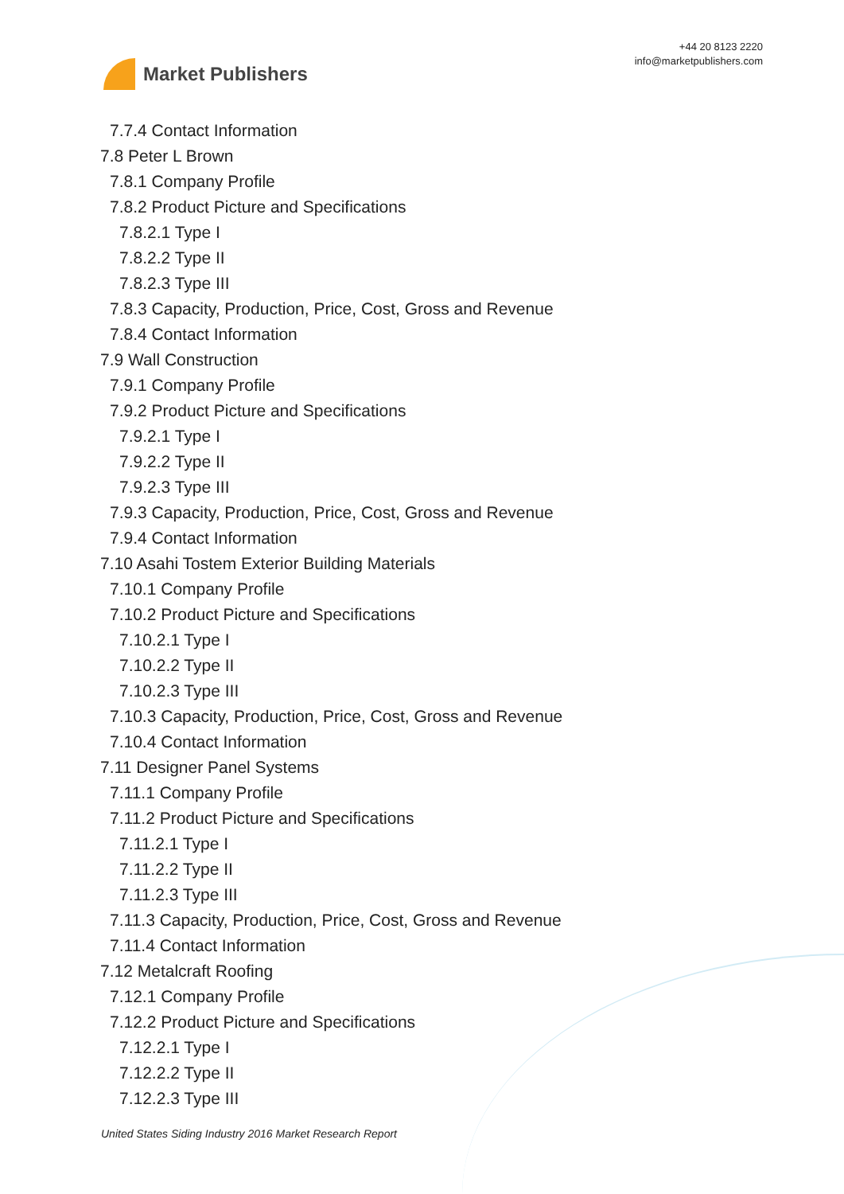Market Publishers
+44 20 8123 2220
info@marketpublishers.com
7.7.4 Contact Information
7.8 Peter L Brown
7.8.1 Company Profile
7.8.2 Product Picture and Specifications
7.8.2.1 Type I
7.8.2.2 Type II
7.8.2.3 Type III
7.8.3 Capacity, Production, Price, Cost, Gross and Revenue
7.8.4 Contact Information
7.9 Wall Construction
7.9.1 Company Profile
7.9.2 Product Picture and Specifications
7.9.2.1 Type I
7.9.2.2 Type II
7.9.2.3 Type III
7.9.3 Capacity, Production, Price, Cost, Gross and Revenue
7.9.4 Contact Information
7.10 Asahi Tostem Exterior Building Materials
7.10.1 Company Profile
7.10.2 Product Picture and Specifications
7.10.2.1 Type I
7.10.2.2 Type II
7.10.2.3 Type III
7.10.3 Capacity, Production, Price, Cost, Gross and Revenue
7.10.4 Contact Information
7.11 Designer Panel Systems
7.11.1 Company Profile
7.11.2 Product Picture and Specifications
7.11.2.1 Type I
7.11.2.2 Type II
7.11.2.3 Type III
7.11.3 Capacity, Production, Price, Cost, Gross and Revenue
7.11.4 Contact Information
7.12 Metalcraft Roofing
7.12.1 Company Profile
7.12.2 Product Picture and Specifications
7.12.2.1 Type I
7.12.2.2 Type II
7.12.2.3 Type III
United States Siding Industry 2016 Market Research Report